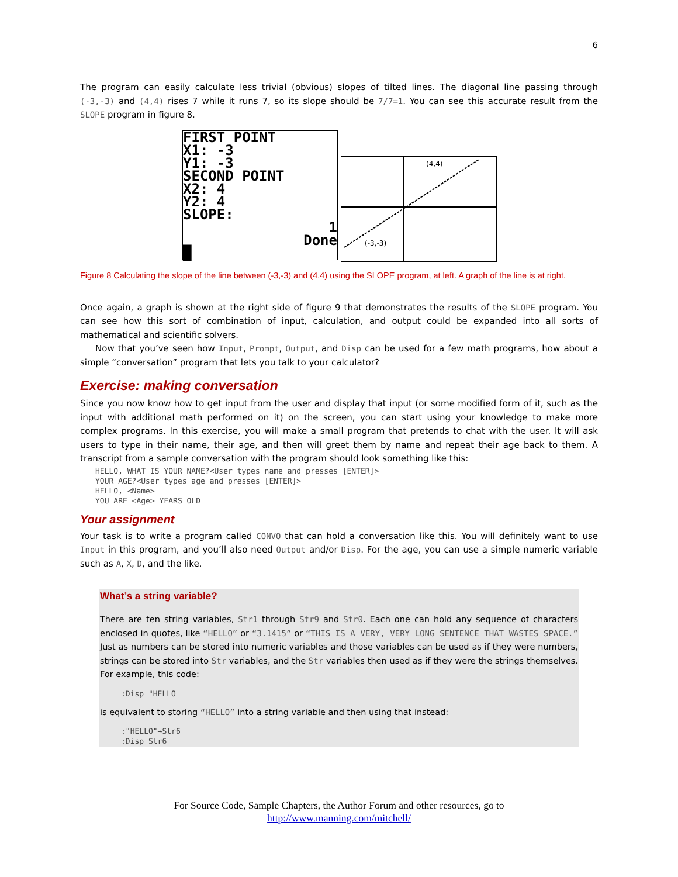6
The program can easily calculate less trivial (obvious) slopes of tilted lines. The diagonal line passing through (-3,-3) and (4,4) rises 7 while it runs 7, so its slope should be 7/7=1. You can see this accurate result from the SLOPE program in figure 8.
FIRST POINT
X1: -3
Y1: -3
SECOND POINT
X2: 4
Y2: 4
SLOPE:
1
Done
█
(4,4)
(-3,-3)
Figure 8 Calculating the slope of the line between (-3,-3) and (4,4) using the SLOPE program, at left. A graph of the line is at right.
Once again, a graph is shown at the right side of figure 9 that demonstrates the results of the SLOPE program. You can see how this sort of combination of input, calculation, and output could be expanded into all sorts of mathematical and scientific solvers.
Now that you’ve seen how Input, Prompt, Output, and Disp can be used for a few math programs, how about a simple “conversation” program that lets you talk to your calculator?
Exercise: making conversation
Since you now know how to get input from the user and display that input (or some modified form of it, such as the input with additional math performed on it) on the screen, you can start using your knowledge to make more complex programs. In this exercise, you will make a small program that pretends to chat with the user. It will ask users to type in their name, their age, and then will greet them by name and repeat their age back to them. A transcript from a sample conversation with the program should look something like this:
HELLO, WHAT IS YOUR NAME?<User types name and presses [ENTER]>
YOUR AGE?<User types age and presses [ENTER]>
HELLO, <Name>
YOU ARE <Age> YEARS OLD
Your assignment
Your task is to write a program called CONVO that can hold a conversation like this. You will definitely want to use Input in this program, and you’ll also need Output and/or Disp. For the age, you can use a simple numeric variable such as A, X, D, and the like.
What’s a string variable?
There are ten string variables, Str1 through Str9 and Str0. Each one can hold any sequence of characters enclosed in quotes, like “HELLO” or “3.1415” or “THIS IS A VERY, VERY LONG SENTENCE THAT WASTES SPACE.” Just as numbers can be stored into numeric variables and those variables can be used as if they were numbers, strings can be stored into Str variables, and the Str variables then used as if they were the strings themselves. For example, this code:
:Disp "HELLO
is equivalent to storing “HELLO” into a string variable and then using that instead:
:"HELLO"→Str6
:Disp Str6
For Source Code, Sample Chapters, the Author Forum and other resources, go to
http://www.manning.com/mitchell/